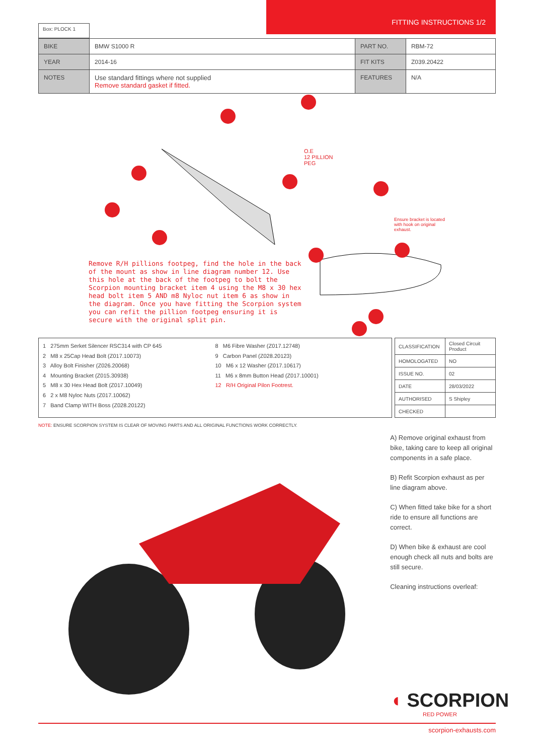Box: PLOCK 1
FITTING INSTRUCTIONS 1/2
| BIKE | BMW S1000 R | PART NO. | RBM-72 |
| YEAR | 2014-16 | FIT KITS | Z039.20422 |
| NOTES | Use standard fittings where not supplied Remove standard gasket if fitted. | FEATURES | N/A |
Remove R/H pillions footpeg, find the hole in the back of the mount as show in line diagram number 12. Use this hole at the back of the footpeg to bolt the Scorpion mounting bracket item 4 using the M8 x 30 hex head bolt item 5 AND m8 Nyloc nut item 6 as show in the diagram. Once you have fitting the Scorpion system you can refit the pillion footpeg ensuring it is secure with the original split pin.
O.E
12 PILLION
PEG
Ensure bracket is located with hook on original exhaust.
1 275mm Serket Silencer RSC314 with CP 645
2 M8 x 25Cap Head Bolt (Z017.10073)
3 Alloy Bolt Finisher (Z026.20068)
4 Mounting Bracket (Z015.30938)
5 M8 x 30 Hex Head Bolt (Z017.10049)
6 2 x M8 Nyloc Nuts (Z017.10062)
7 Band Clamp WITH Boss (Z028.20122)
8 M6 Fibre Washer (Z017.12748)
9 Carbon Panel (Z028.20123)
10 M6 x 12 Washer (Z017.10617)
11 M6 x 8mm Button Head (Z017.10001)
12 R/H Original Pilon Footrest.
| CLASSIFICATION | Closed Circuit Product |
| HOMOLOGATED | NO |
| ISSUE NO. | 02 |
| DATE | 28/03/2022 |
| AUTHORISED | S Shipley |
| CHECKED | |
NOTE: ENSURE SCORPION SYSTEM IS CLEAR OF MOVING PARTS AND ALL ORIGINAL FUNCTIONS WORK CORRECTLY.
A) Remove original exhaust from bike, taking care to keep all original components in a safe place.
B) Refit Scorpion exhaust as per line diagram above.
C) When fitted take bike for a short ride to ensure all functions are correct.
D) When bike & exhaust are cool enough check all nuts and bolts are still secure.
Cleaning instructions overleaf:
◖ SCORPION
RED POWER
scorpion-exhausts.com